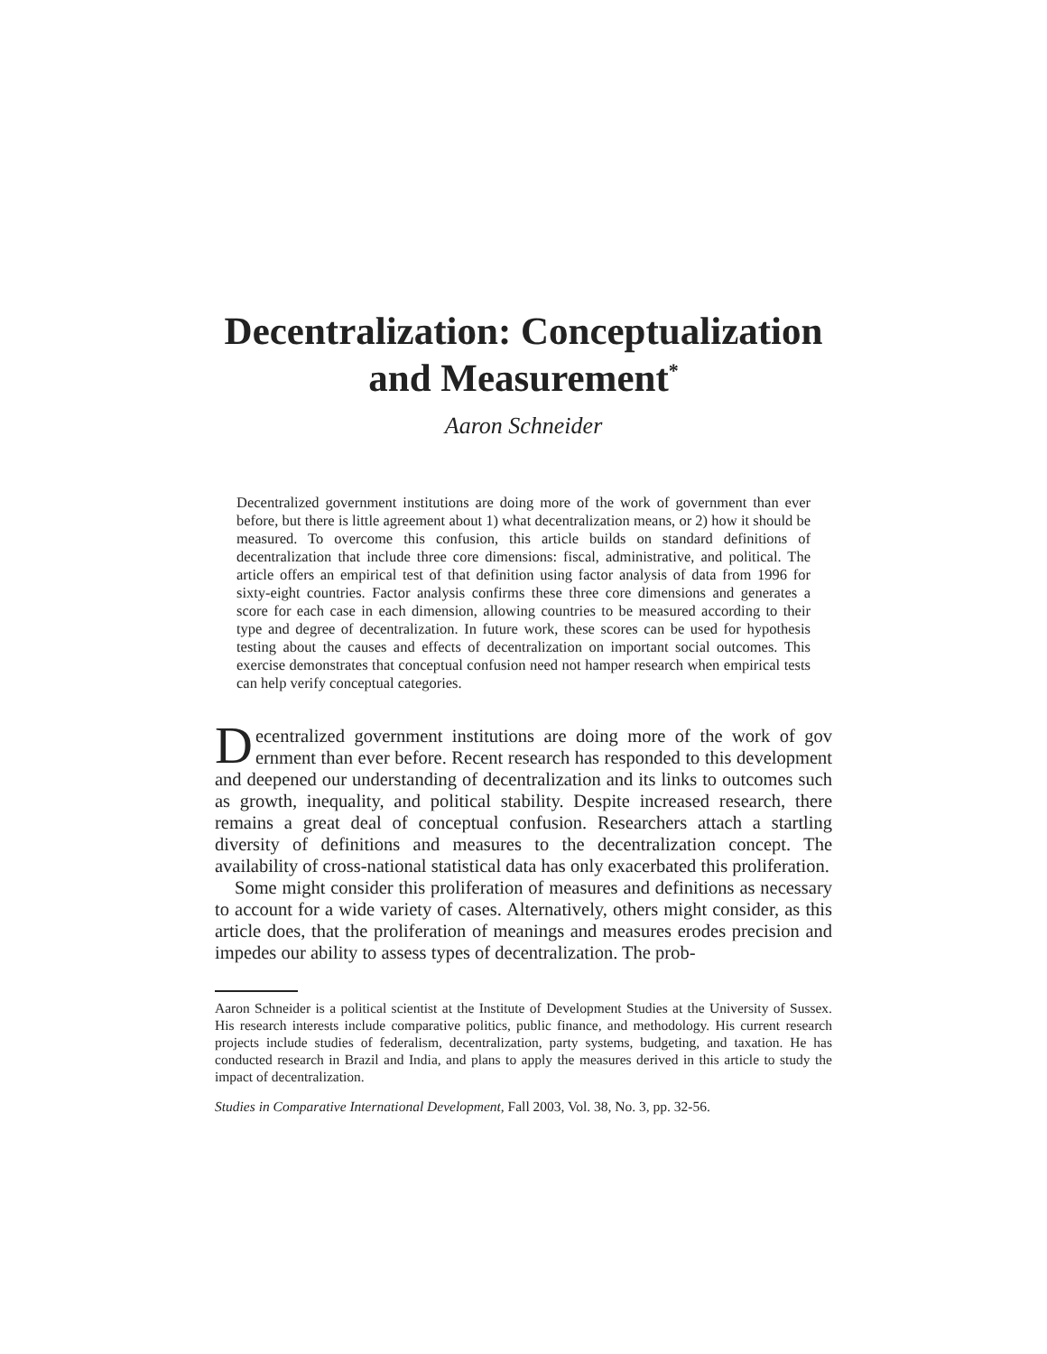Decentralization: Conceptualization and Measurement<sup>*</sup>
Aaron Schneider
Decentralized government institutions are doing more of the work of government than ever before, but there is little agreement about 1) what decentralization means, or 2) how it should be measured. To overcome this confusion, this article builds on standard definitions of decentralization that include three core dimensions: fiscal, administrative, and political. The article offers an empirical test of that definition using factor analysis of data from 1996 for sixty-eight countries. Factor analysis confirms these three core dimensions and generates a score for each case in each dimension, allowing countries to be measured according to their type and degree of decentralization. In future work, these scores can be used for hypothesis testing about the causes and effects of decentralization on important social outcomes. This exercise demonstrates that conceptual confusion need not hamper research when empirical tests can help verify conceptual categories.
Decentralized government institutions are doing more of the work of gov ernment than ever before. Recent research has responded to this development and deepened our understanding of decentralization and its links to outcomes such as growth, inequality, and political stability. Despite increased research, there remains a great deal of conceptual confusion. Researchers attach a startling diversity of definitions and measures to the decentralization concept. The availability of cross-national statistical data has only exacerbated this proliferation.
Some might consider this proliferation of measures and definitions as necessary to account for a wide variety of cases. Alternatively, others might consider, as this article does, that the proliferation of meanings and measures erodes precision and impedes our ability to assess types of decentralization. The prob-
Aaron Schneider is a political scientist at the Institute of Development Studies at the University of Sussex. His research interests include comparative politics, public finance, and methodology. His current research projects include studies of federalism, decentralization, party systems, budgeting, and taxation. He has conducted research in Brazil and India, and plans to apply the measures derived in this article to study the impact of decentralization.
Studies in Comparative International Development, Fall 2003, Vol. 38, No. 3, pp. 32-56.